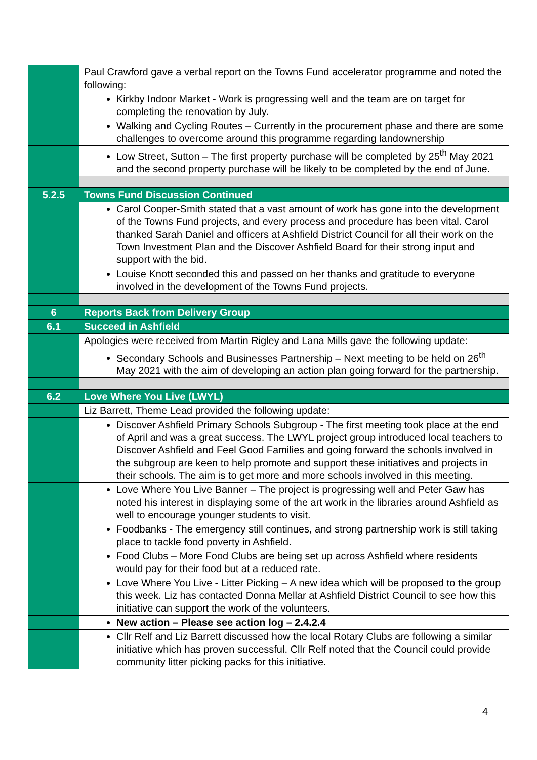| | Paul Crawford gave a verbal report on the Towns Fund accelerator programme and noted the following: |
| | Kirkby Indoor Market - Work is progressing well and the team are on target for completing the renovation by July. |
| | Walking and Cycling Routes – Currently in the procurement phase and there are some challenges to overcome around this programme regarding landownership |
| | Low Street, Sutton – The first property purchase will be completed by 25<sup>th</sup> May 2021 and the second property purchase will be likely to be completed by the end of June. |
| 5.2.5 | Towns Fund Discussion Continued |
| | Carol Cooper-Smith stated that a vast amount of work has gone into the development of the Towns Fund projects, and every process and procedure has been vital. Carol thanked Sarah Daniel and officers at Ashfield District Council for all their work on the Town Investment Plan and the Discover Ashfield Board for their strong input and support with the bid. |
| | Louise Knott seconded this and passed on her thanks and gratitude to everyone involved in the development of the Towns Fund projects. |
| 6 | Reports Back from Delivery Group |
| 6.1 | Succeed in Ashfield |
| | Apologies were received from Martin Rigley and Lana Mills gave the following update: |
| | Secondary Schools and Businesses Partnership – Next meeting to be held on 26<sup>th</sup> May 2021 with the aim of developing an action plan going forward for the partnership. |
| 6.2 | Love Where You Live (LWYL) |
| | Liz Barrett, Theme Lead provided the following update: |
| | Discover Ashfield Primary Schools Subgroup - The first meeting took place at the end of April and was a great success. The LWYL project group introduced local teachers to Discover Ashfield and Feel Good Families and going forward the schools involved in the subgroup are keen to help promote and support these initiatives and projects in their schools. The aim is to get more and more schools involved in this meeting. |
| | Love Where You Live Banner – The project is progressing well and Peter Gaw has noted his interest in displaying some of the art work in the libraries around Ashfield as well to encourage younger students to visit. |
| | Foodbanks - The emergency still continues, and strong partnership work is still taking place to tackle food poverty in Ashfield. |
| | Food Clubs – More Food Clubs are being set up across Ashfield where residents would pay for their food but at a reduced rate. |
| | Love Where You Live - Litter Picking – A new idea which will be proposed to the group this week. Liz has contacted Donna Mellar at Ashfield District Council to see how this initiative can support the work of the volunteers. |
| | New action – Please see action log – 2.4.2.4 |
| | Cllr Relf and Liz Barrett discussed how the local Rotary Clubs are following a similar initiative which has proven successful. Cllr Relf noted that the Council could provide community litter picking packs for this initiative. |
4